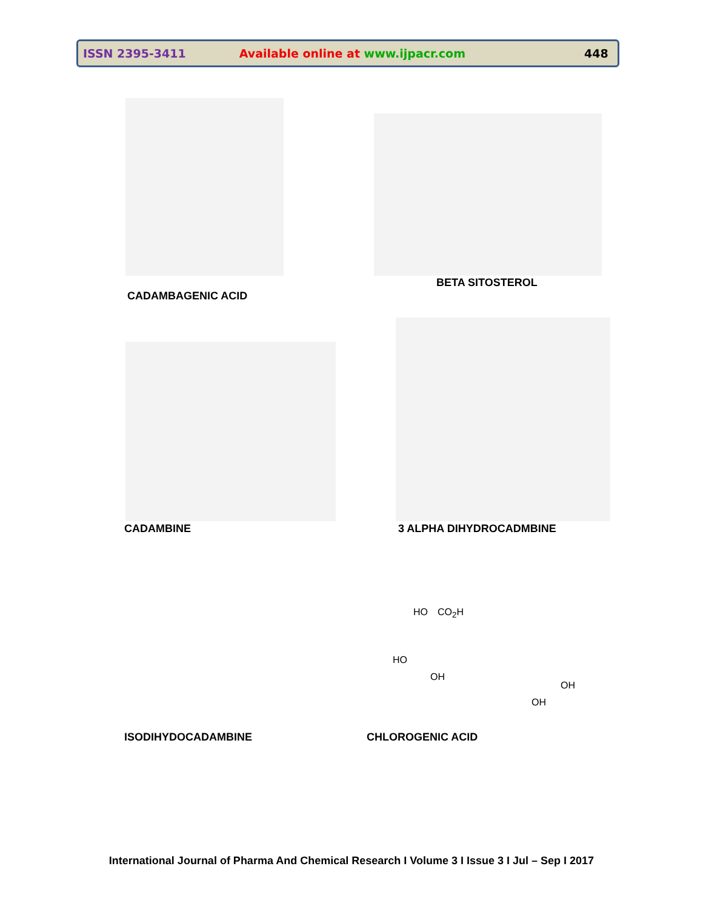ISSN 2395-3411 Available online at www.ijpacr.com 448
CADAMBAGENIC ACID
BETA SITOSTEROL
CADAMBINE 3 ALPHA DIHYDROCADMBINE
HO CO<sub>2</sub>H
HO
OH
OH
OH
ISODIHYDOCADAMBINE CHLOROGENIC ACID
International Journal of Pharma And Chemical Research I Volume 3 I Issue 3 I Jul – Sep I 2017